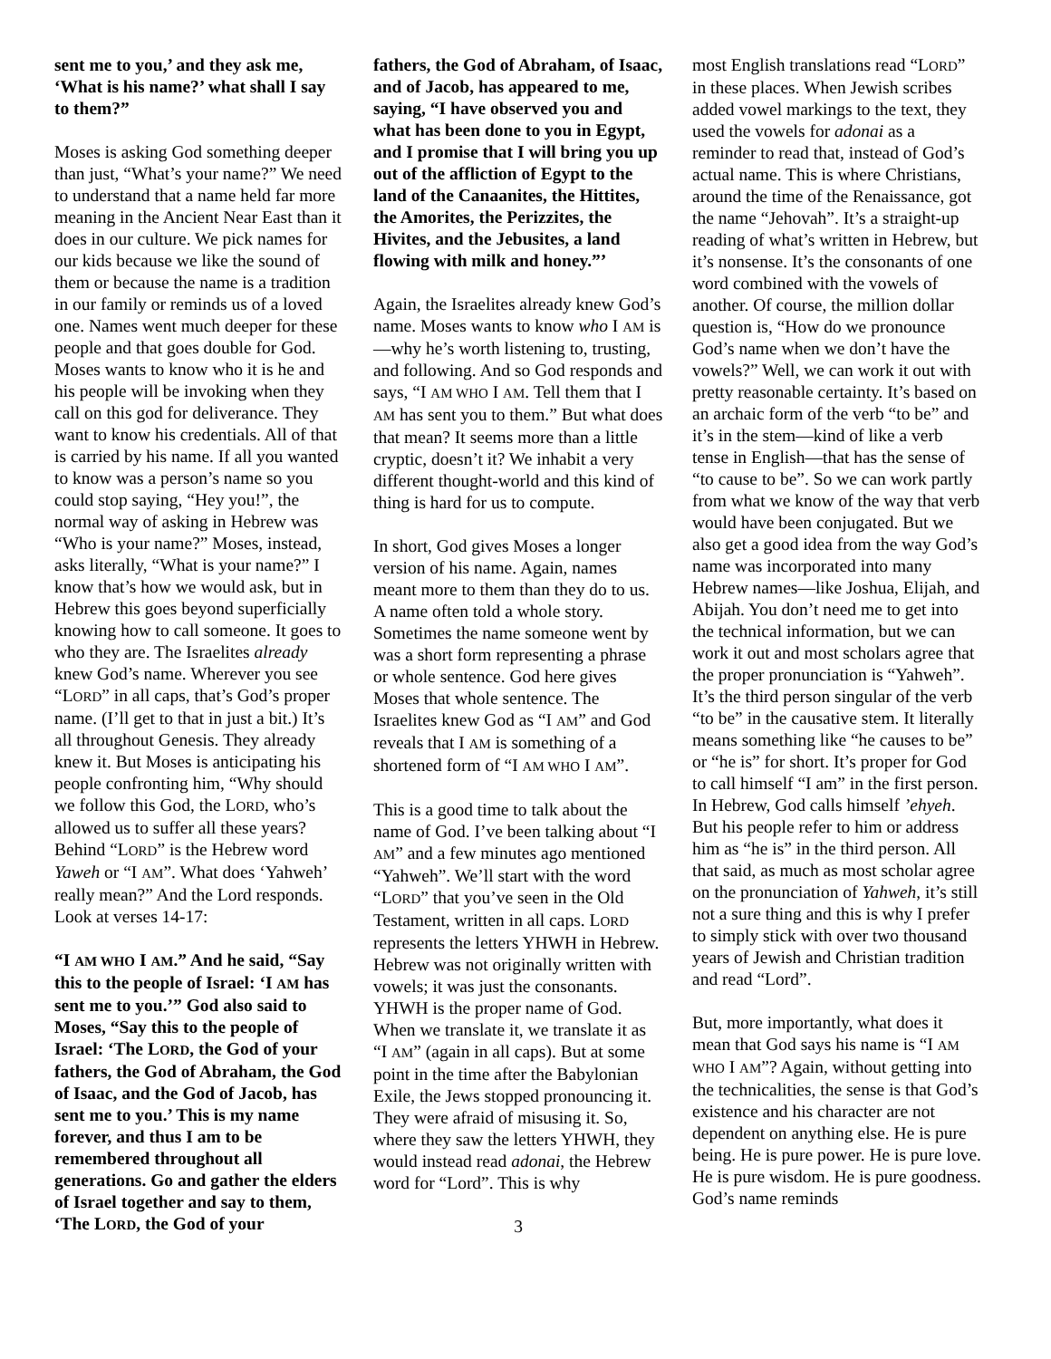sent me to you,’ and they ask me, ‘What is his name?’ what shall I say to them?”
Moses is asking God something deeper than just, “What’s your name?” We need to understand that a name held far more meaning in the Ancient Near East than it does in our culture. We pick names for our kids because we like the sound of them or because the name is a tradition in our family or reminds us of a loved one. Names went much deeper for these people and that goes double for God. Moses wants to know who it is he and his people will be invoking when they call on this god for deliverance. They want to know his credentials. All of that is carried by his name. If all you wanted to know was a person’s name so you could stop saying, “Hey you!”, the normal way of asking in Hebrew was “Who is your name?” Moses, instead, asks literally, “What is your name?” I know that’s how we would ask, but in Hebrew this goes beyond superficially knowing how to call someone. It goes to who they are. The Israelites already knew God’s name. Wherever you see “LORD” in all caps, that’s God’s proper name. (I’ll get to that in just a bit.) It’s all throughout Genesis. They already knew it. But Moses is anticipating his people confronting him, “Why should we follow this God, the LORD, who’s allowed us to suffer all these years? Behind “LORD” is the Hebrew word Yaweh or “I AM”. What does ‘Yahweh’ really mean?” And the Lord responds. Look at verses 14-17:
“I AM WHO I AM.” And he said, “Say this to the people of Israel: ‘I AM has sent me to you.’” God also said to Moses, “Say this to the people of Israel: ‘The LORD, the God of your fathers, the God of Abraham, the God of Isaac, and the God of Jacob, has sent me to you.’ This is my name forever, and thus I am to be remembered throughout all generations. Go and gather the elders of Israel together and say to them, ‘The LORD, the God of your
fathers, the God of Abraham, of Isaac, and of Jacob, has appeared to me, saying, “I have observed you and what has been done to you in Egypt, and I promise that I will bring you up out of the affliction of Egypt to the land of the Canaanites, the Hittites, the Amorites, the Perizzites, the Hivites, and the Jebusites, a land flowing with milk and honey.”’
Again, the Israelites already knew God’s name. Moses wants to know who I AM is—why he’s worth listening to, trusting, and following. And so God responds and says, “I AM WHO I AM. Tell them that I AM has sent you to them.” But what does that mean? It seems more than a little cryptic, doesn’t it? We inhabit a very different thought-world and this kind of thing is hard for us to compute.
In short, God gives Moses a longer version of his name. Again, names meant more to them than they do to us. A name often told a whole story. Sometimes the name someone went by was a short form representing a phrase or whole sentence. God here gives Moses that whole sentence. The Israelites knew God as “I AM” and God reveals that I AM is something of a shortened form of “I AM WHO I AM”.
This is a good time to talk about the name of God. I’ve been talking about “I AM” and a few minutes ago mentioned “Yahweh”. We’ll start with the word “LORD” that you’ve seen in the Old Testament, written in all caps. LORD represents the letters YHWH in Hebrew. Hebrew was not originally written with vowels; it was just the consonants. YHWH is the proper name of God. When we translate it, we translate it as “I AM” (again in all caps). But at some point in the time after the Babylonian Exile, the Jews stopped pronouncing it. They were afraid of misusing it. So, where they saw the letters YHWH, they would instead read adonai, the Hebrew word for “Lord”. This is why
3
most English translations read “LORD” in these places. When Jewish scribes added vowel markings to the text, they used the vowels for adonai as a reminder to read that, instead of God’s actual name. This is where Christians, around the time of the Renaissance, got the name “Jehovah”. It’s a straight-up reading of what’s written in Hebrew, but it’s nonsense. It’s the consonants of one word combined with the vowels of another. Of course, the million dollar question is, “How do we pronounce God’s name when we don’t have the vowels?” Well, we can work it out with pretty reasonable certainty. It’s based on an archaic form of the verb “to be” and it’s in the stem—kind of like a verb tense in English—that has the sense of “to cause to be”. So we can work partly from what we know of the way that verb would have been conjugated. But we also get a good idea from the way God’s name was incorporated into many Hebrew names—like Joshua, Elijah, and Abijah. You don’t need me to get into the technical information, but we can work it out and most scholars agree that the proper pronunciation is “Yahweh”. It’s the third person singular of the verb “to be” in the causative stem. It literally means something like “he causes to be” or “he is” for short. It’s proper for God to call himself “I am” in the first person. In Hebrew, God calls himself ’ehyeh. But his people refer to him or address him as “he is” in the third person. All that said, as much as most scholar agree on the pronunciation of Yahweh, it’s still not a sure thing and this is why I prefer to simply stick with over two thousand years of Jewish and Christian tradition and read “Lord”.
But, more importantly, what does it mean that God says his name is “I AM WHO I AM”? Again, without getting into the technicalities, the sense is that God’s existence and his character are not dependent on anything else. He is pure being. He is pure power. He is pure love. He is pure wisdom. He is pure goodness. God’s name reminds